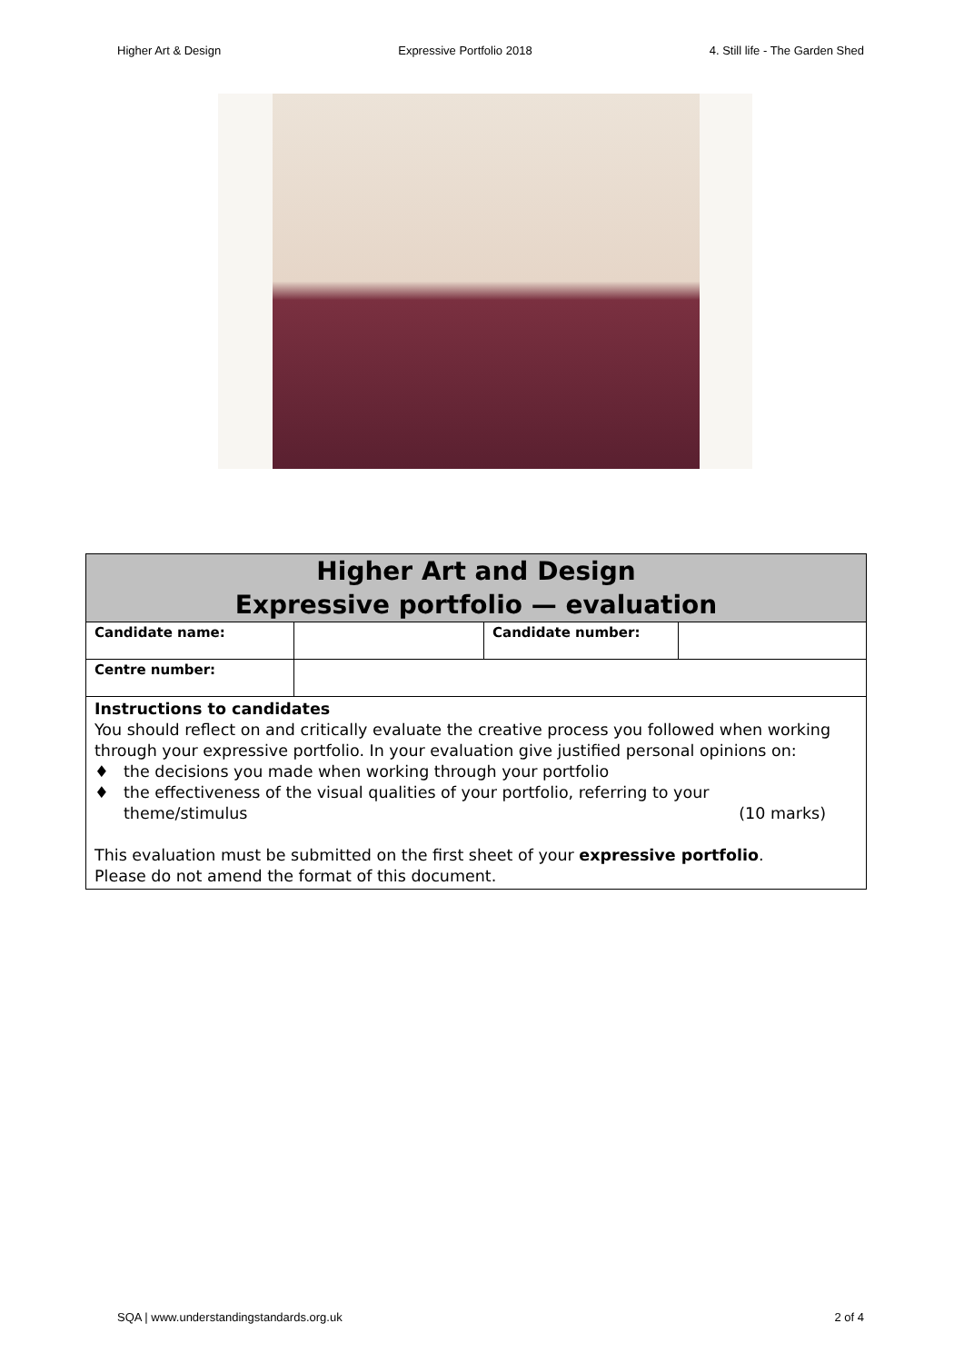Higher Art & Design Expressive Portfolio 2018 4. Still life - The Garden Shed
| Higher Art and Design Expressive portfolio — evaluation | | | |
| Candidate name: | | Candidate number: | |
| Centre number: | | | |
| Instructions to candidates You should reflect on and critically evaluate the creative process you followed when working through your expressive portfolio. In your evaluation give justified personal opinions on: ♦ the decisions you made when working through your portfolio ♦ the effectiveness of the visual qualities of your portfolio, referring to your theme/stimulus (10 marks) This evaluation must be submitted on the first sheet of your expressive portfolio . Please do not amend the format of this document. | | | |
SQA | www.understandingstandards.org.uk 2 of 4